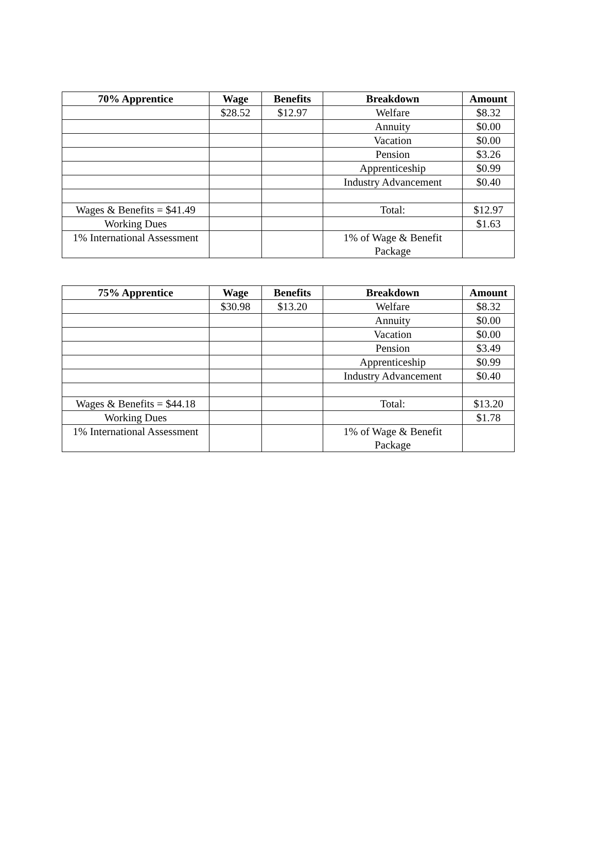| 70% Apprentice | Wage | Benefits | Breakdown | Amount |
| --- | --- | --- | --- | --- |
| | $28.52 | $12.97 | Welfare | $8.32 |
| | | | Annuity | $0.00 |
| | | | Vacation | $0.00 |
| | | | Pension | $3.26 |
| | | | Apprenticeship | $0.99 |
| | | | Industry Advancement | $0.40 |
| Wages & Benefits = $41.49 | | | Total: | $12.97 |
| Working Dues | | | | $1.63 |
| 1% International Assessment | | | 1% of Wage & Benefit Package | |
| 75% Apprentice | Wage | Benefits | Breakdown | Amount |
| --- | --- | --- | --- | --- |
| | $30.98 | $13.20 | Welfare | $8.32 |
| | | | Annuity | $0.00 |
| | | | Vacation | $0.00 |
| | | | Pension | $3.49 |
| | | | Apprenticeship | $0.99 |
| | | | Industry Advancement | $0.40 |
| Wages & Benefits = $44.18 | | | Total: | $13.20 |
| Working Dues | | | | $1.78 |
| 1% International Assessment | | | 1% of Wage & Benefit Package | |